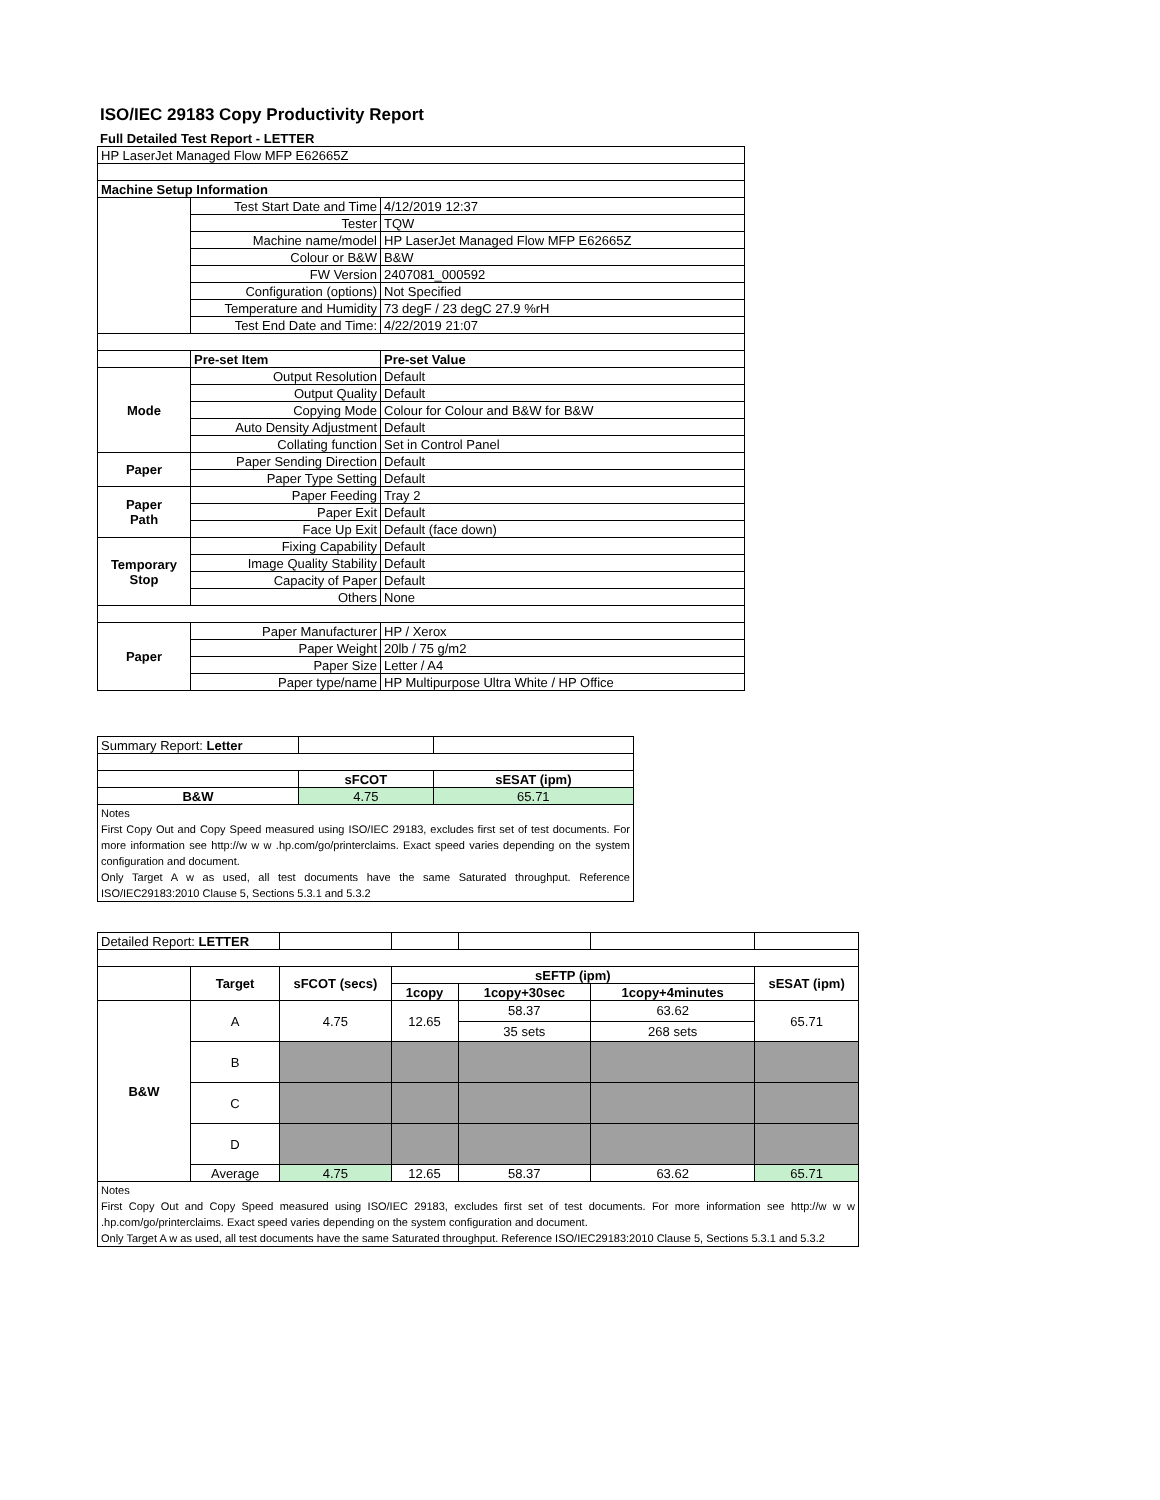ISO/IEC 29183 Copy Productivity Report
Full Detailed Test Report - LETTER
| HP LaserJet Managed Flow MFP E62665Z | | |
| Machine Setup Information | | |
| | Test Start Date and Time | 4/12/2019 12:37 |
| | Tester | TQW |
| | Machine name/model | HP LaserJet Managed Flow MFP E62665Z |
| | Colour or B&W | B&W |
| | FW Version | 2407081_000592 |
| | Configuration (options) | Not Specified |
| | Temperature and Humidity | 73 degF / 23 degC 27.9 %rH |
| | Test End Date and Time: | 4/22/2019 21:07 |
| | Pre-set Item | Pre-set Value |
| Mode | Output Resolution | Default |
| | Output Quality | Default |
| | Copying Mode | Colour for Colour and B&W for B&W |
| | Auto Density Adjustment | Default |
| | Collating function | Set in Control Panel |
| Paper | Paper Sending Direction | Default |
| | Paper Type Setting | Default |
| Paper Path | Paper Feeding | Tray 2 |
| | Paper Exit | Default |
| | Face Up Exit | Default (face down) |
| Temporary Stop | Fixing Capability | Default |
| | Image Quality Stability | Default |
| | Capacity of Paper | Default |
| | Others | None |
| Paper | Paper Manufacturer | HP / Xerox |
| | Paper Weight | 20lb / 75 g/m2 |
| | Paper Size | Letter / A4 |
| | Paper type/name | HP Multipurpose Ultra White / HP Office |
| Summary Report: Letter | | |
| | sFCOT | sESAT (ipm) |
| B&W | 4.75 | 65.71 |
| Notes First Copy Out and Copy Speed measured using ISO/IEC 29183, excludes first set of test documents. For more information see http://w w w .hp.com/go/printerclaims. Exact speed varies depending on the system configuration and document. Only Target A w as used, all test documents have the same Saturated throughput. Reference ISO/IEC29183:2010 Clause 5, Sections 5.3.1 and 5.3.2 | | |
| Detailed Report: LETTER | | | | | | |
| | Target | sFCOT (secs) | sEFTP (ipm) | | | sESAT (ipm) |
| | | | 1copy | 1copy+30sec | 1copy+4minutes | |
| B&W | A | 4.75 | 12.65 | 58.37 | 63.62 | 65.71 |
| | | | | 35 sets | 268 sets | |
| | B | | | | | |
| | C | | | | | |
| | D | | | | | |
| | Average | 4.75 | 12.65 | 58.37 | 63.62 | 65.71 |
| Notes First Copy Out and Copy Speed measured using ISO/IEC 29183, excludes first set of test documents. For more information see http://w w w .hp.com/go/printerclaims. Exact speed varies depending on the system configuration and document. Only Target A w as used, all test documents have the same Saturated throughput. Reference ISO/IEC29183:2010 Clause 5, Sections 5.3.1 and 5.3.2 | | | | | | |